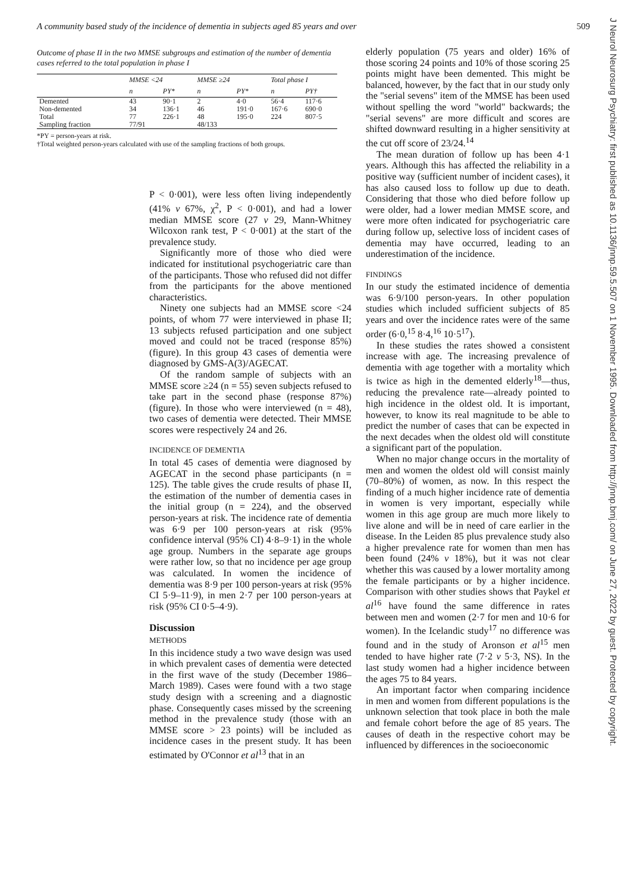A community based study of the incidence of dementia in subjects aged 85 years and over 509
Outcome of phase II in the two MMSE subgroups and estimation of the number of dementia cases referred to the total population in phase I
| | MMSE <24 | | MMSE ≥24 | | Total phase I | |
| --- | --- | --- | --- | --- | --- | --- |
| | n | PY* | n | PY* | n | PY† |
| Demented | 43 | 90·1 | 2 | 4·0 | 56·4 | 117·6 |
| Non-demented | 34 | 136·1 | 46 | 191·0 | 167·6 | 690·0 |
| Total | 77 | 226·1 | 48 | 195·0 | 224 | 807·5 |
| Sampling fraction | 77/91 | | 48/133 | | | |
*PY = person-years at risk.
†Total weighted person-years calculated with use of the sampling fractions of both groups.
P < 0·001), were less often living independently (41% v 67%, χ<sup>2</sup>, P < 0·001), and had a lower median MMSE score (27 v 29, Mann-Whitney Wilcoxon rank test, P < 0·001) at the start of the prevalence study.
Significantly more of those who died were indicated for institutional psychogeriatric care than of the participants. Those who refused did not differ from the participants for the above mentioned characteristics.
Ninety one subjects had an MMSE score <24 points, of whom 77 were interviewed in phase II; 13 subjects refused participation and one subject moved and could not be traced (response 85%) (figure). In this group 43 cases of dementia were diagnosed by GMS-A(3)/AGECAT.
Of the random sample of subjects with an MMSE score ≥24 (n = 55) seven subjects refused to take part in the second phase (response 87%) (figure). In those who were interviewed (n = 48), two cases of dementia were detected. Their MMSE scores were respectively 24 and 26.
INCIDENCE OF DEMENTIA
In total 45 cases of dementia were diagnosed by AGECAT in the second phase participants (n = 125). The table gives the crude results of phase II, the estimation of the number of dementia cases in the initial group (n = 224), and the observed person-years at risk. The incidence rate of dementia was 6·9 per 100 person-years at risk (95% confidence interval (95% CI) 4·8–9·1) in the whole age group. Numbers in the separate age groups were rather low, so that no incidence per age group was calculated. In women the incidence of dementia was 8·9 per 100 person-years at risk (95% CI 5·9–11·9), in men 2·7 per 100 person-years at risk (95% CI 0·5–4·9).
Discussion
METHODS
In this incidence study a two wave design was used in which prevalent cases of dementia were detected in the first wave of the study (December 1986–March 1989). Cases were found with a two stage study design with a screening and a diagnostic phase. Consequently cases missed by the screening method in the prevalence study (those with an MMSE score > 23 points) will be included as incidence cases in the present study. It has been estimated by O'Connor et al<sup>13</sup> that in an
elderly population (75 years and older) 16% of those scoring 24 points and 10% of those scoring 25 points might have been demented. This might be balanced, however, by the fact that in our study only the "serial sevens" item of the MMSE has been used without spelling the word "world" backwards; the "serial sevens" are more difficult and scores are shifted downward resulting in a higher sensitivity at the cut off score of 23/24.<sup>14</sup>
The mean duration of follow up has been 4·1 years. Although this has affected the reliability in a positive way (sufficient number of incident cases), it has also caused loss to follow up due to death. Considering that those who died before follow up were older, had a lower median MMSE score, and were more often indicated for psychogeriatric care during follow up, selective loss of incident cases of dementia may have occurred, leading to an underestimation of the incidence.
FINDINGS
In our study the estimated incidence of dementia was 6·9/100 person-years. In other population studies which included sufficient subjects of 85 years and over the incidence rates were of the same order (6·0,<sup>15</sup> 8·4,<sup>16</sup> 10·5<sup>17</sup>).
In these studies the rates showed a consistent increase with age. The increasing prevalence of dementia with age together with a mortality which is twice as high in the demented elderly<sup>18</sup>—thus, reducing the prevalence rate—already pointed to high incidence in the oldest old. It is important, however, to know its real magnitude to be able to predict the number of cases that can be expected in the next decades when the oldest old will constitute a significant part of the population.
When no major change occurs in the mortality of men and women the oldest old will consist mainly (70–80%) of women, as now. In this respect the finding of a much higher incidence rate of dementia in women is very important, especially while women in this age group are much more likely to live alone and will be in need of care earlier in the disease. In the Leiden 85 plus prevalence study also a higher prevalence rate for women than men has been found (24% v 18%), but it was not clear whether this was caused by a lower mortality among the female participants or by a higher incidence. Comparison with other studies shows that Paykel et al<sup>16</sup> have found the same difference in rates between men and women (2·7 for men and 10·6 for women). In the Icelandic study<sup>17</sup> no difference was found and in the study of Aronson et al<sup>15</sup> men tended to have higher rate (7·2 v 5·3, NS). In the last study women had a higher incidence between the ages 75 to 84 years.
An important factor when comparing incidence in men and women from different populations is the unknown selection that took place in both the male and female cohort before the age of 85 years. The causes of death in the respective cohort may be influenced by differences in the socioeconomic
J Neurol Neurosurg Psychiatry: first published as 10.1136/jnnp.59.5.507 on 1 November 1995. Downloaded from http://jnnp.bmj.com/ on June 27, 2022 by guest. Protected by copyright.